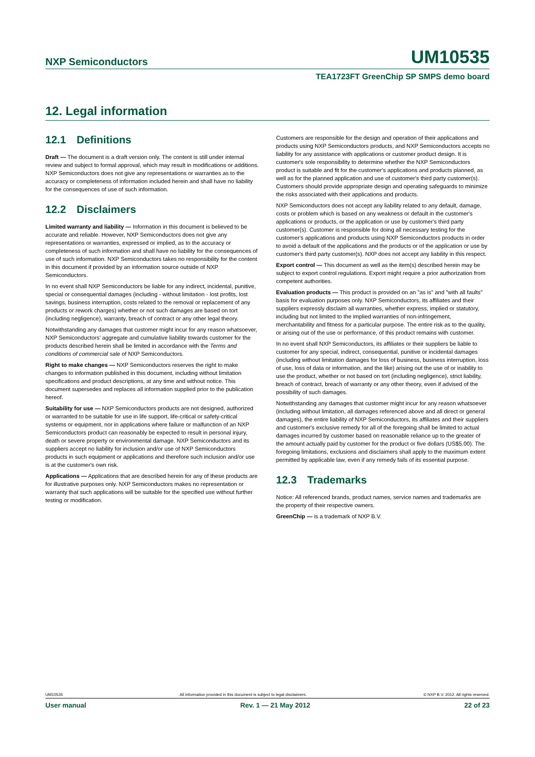NXP Semiconductors UM10535
TEA1723FT GreenChip SP SMPS demo board
12. Legal information
12.1 Definitions
Draft — The document is a draft version only. The content is still under internal review and subject to formal approval, which may result in modifications or additions. NXP Semiconductors does not give any representations or warranties as to the accuracy or completeness of information included herein and shall have no liability for the consequences of use of such information.
12.2 Disclaimers
Limited warranty and liability — Information in this document is believed to be accurate and reliable. However, NXP Semiconductors does not give any representations or warranties, expressed or implied, as to the accuracy or completeness of such information and shall have no liability for the consequences of use of such information. NXP Semiconductors takes no responsibility for the content in this document if provided by an information source outside of NXP Semiconductors.
In no event shall NXP Semiconductors be liable for any indirect, incidental, punitive, special or consequential damages (including - without limitation - lost profits, lost savings, business interruption, costs related to the removal or replacement of any products or rework charges) whether or not such damages are based on tort (including negligence), warranty, breach of contract or any other legal theory.
Notwithstanding any damages that customer might incur for any reason whatsoever, NXP Semiconductors' aggregate and cumulative liability towards customer for the products described herein shall be limited in accordance with the Terms and conditions of commercial sale of NXP Semiconductors.
Right to make changes — NXP Semiconductors reserves the right to make changes to information published in this document, including without limitation specifications and product descriptions, at any time and without notice. This document supersedes and replaces all information supplied prior to the publication hereof.
Suitability for use — NXP Semiconductors products are not designed, authorized or warranted to be suitable for use in life support, life-critical or safety-critical systems or equipment, nor in applications where failure or malfunction of an NXP Semiconductors product can reasonably be expected to result in personal injury, death or severe property or environmental damage. NXP Semiconductors and its suppliers accept no liability for inclusion and/or use of NXP Semiconductors products in such equipment or applications and therefore such inclusion and/or use is at the customer's own risk.
Applications — Applications that are described herein for any of these products are for illustrative purposes only. NXP Semiconductors makes no representation or warranty that such applications will be suitable for the specified use without further testing or modification.
Customers are responsible for the design and operation of their applications and products using NXP Semiconductors products, and NXP Semiconductors accepts no liability for any assistance with applications or customer product design. It is customer's sole responsibility to determine whether the NXP Semiconductors product is suitable and fit for the customer's applications and products planned, as well as for the planned application and use of customer's third party customer(s). Customers should provide appropriate design and operating safeguards to minimize the risks associated with their applications and products.
NXP Semiconductors does not accept any liability related to any default, damage, costs or problem which is based on any weakness or default in the customer's applications or products, or the application or use by customer's third party customer(s). Customer is responsible for doing all necessary testing for the customer's applications and products using NXP Semiconductors products in order to avoid a default of the applications and the products or of the application or use by customer's third party customer(s). NXP does not accept any liability in this respect.
Export control — This document as well as the item(s) described herein may be subject to export control regulations. Export might require a prior authorization from competent authorities.
Evaluation products — This product is provided on an "as is" and "with all faults" basis for evaluation purposes only. NXP Semiconductors, its affiliates and their suppliers expressly disclaim all warranties, whether express, implied or statutory, including but not limited to the implied warranties of non-infringement, merchantability and fitness for a particular purpose. The entire risk as to the quality, or arising out of the use or performance, of this product remains with customer.
In no event shall NXP Semiconductors, its affiliates or their suppliers be liable to customer for any special, indirect, consequential, punitive or incidental damages (including without limitation damages for loss of business, business interruption, loss of use, loss of data or information, and the like) arising out the use of or inability to use the product, whether or not based on tort (including negligence), strict liability, breach of contract, breach of warranty or any other theory, even if advised of the possibility of such damages.
Notwithstanding any damages that customer might incur for any reason whatsoever (including without limitation, all damages referenced above and all direct or general damages), the entire liability of NXP Semiconductors, its affiliates and their suppliers and customer's exclusive remedy for all of the foregoing shall be limited to actual damages incurred by customer based on reasonable reliance up to the greater of the amount actually paid by customer for the product or five dollars (US$5.00). The foregoing limitations, exclusions and disclaimers shall apply to the maximum extent permitted by applicable law, even if any remedy fails of its essential purpose.
12.3 Trademarks
Notice: All referenced brands, product names, service names and trademarks are the property of their respective owners.
GreenChip — is a trademark of NXP B.V.
UM10535 All information provided in this document is subject to legal disclaimers. © NXP B.V. 2012. All rights reserved.
User manual Rev. 1 — 21 May 2012 22 of 23